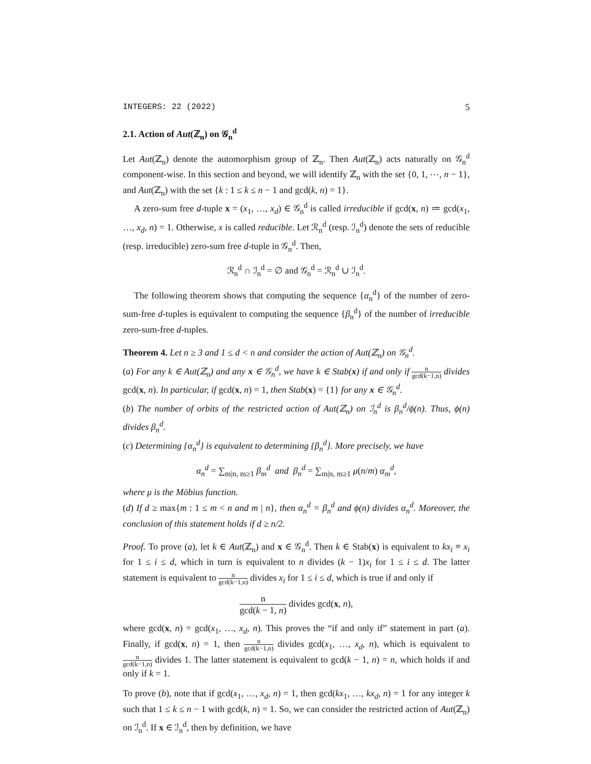INTEGERS: 22 (2022) 5
2.1. Action of Aut(ℤ<sub>n</sub>) on 𝒢<sub>n</sub><sup>d</sup>
Let Aut(ℤ<sub>n</sub>) denote the automorphism group of ℤ<sub>n</sub>. Then Aut(ℤ<sub>n</sub>) acts naturally on 𝒢<sub>n</sub><sup>d</sup> component-wise. In this section and beyond, we will identify ℤ<sub>n</sub> with the set {0, 1, ⋯, n − 1}, and Aut(ℤ<sub>n</sub>) with the set {k : 1 ≤ k ≤ n − 1 and gcd(k, n) = 1}.
A zero-sum free d-tuple x = (x<sub>1</sub>, …, x<sub>d</sub>) ∈ 𝒢<sub>n</sub><sup>d</sup> is called irreducible if gcd(x, n) ≔ gcd(x<sub>1</sub>, …, x<sub>d</sub>, n) = 1. Otherwise, x is called reducible. Let ℛ<sub>n</sub><sup>d</sup> (resp. ℐ<sub>n</sub><sup>d</sup>) denote the sets of reducible (resp. irreducible) zero-sum free d-tuple in 𝒢<sub>n</sub><sup>d</sup>. Then,
ℛ<sub>n</sub><sup>d</sup> ∩ ℐ<sub>n</sub><sup>d</sup> = ∅ and 𝒢<sub>n</sub><sup>d</sup> = ℛ<sub>n</sub><sup>d</sup> ∪ ℐ<sub>n</sub><sup>d</sup>.
The following theorem shows that computing the sequence {α<sub>n</sub><sup>d</sup>} of the number of zero-sum-free d-tuples is equivalent to computing the sequence {β<sub>n</sub><sup>d</sup>} of the number of irreducible zero-sum-free d-tuples.
Theorem 4. Let n ≥ 3 and 1 ≤ d < n and consider the action of Aut(ℤ<sub>n</sub>) on 𝒢<sub>n</sub><sup>d</sup>.
(a) For any k ∈ Aut(ℤ<sub>n</sub>) and any x ∈ 𝒢<sub>n</sub><sup>d</sup>, we have k ∈ Stab(x) if and only if n gcd(k−1,n) divides gcd(x, n). In particular, if gcd(x, n) = 1, then Stab(x) = {1} for any x ∈ 𝒢<sub>n</sub><sup>d</sup>.
(b) The number of orbits of the restricted action of Aut(ℤ<sub>n</sub>) on ℐ<sub>n</sub><sup>d</sup> is β<sub>n</sub><sup>d</sup>/ϕ(n). Thus, ϕ(n) divides β<sub>n</sub><sup>d</sup>.
(c) Determining {α<sub>n</sub><sup>d</sup>} is equivalent to determining {β<sub>n</sub><sup>d</sup>}. More precisely, we have
α<sub>n</sub><sup>d</sup> = ∑<sub>m|n, m≥1</sub> β<sub>m</sub><sup>d</sup> and β<sub>n</sub><sup>d</sup> = ∑<sub>m|n, m≥1</sub> μ(n/m) α<sub>m</sub><sup>d</sup>,
where μ is the Möbius function.
(d) If d ≥ max{m : 1 ≤ m < n and m | n}, then α<sub>n</sub><sup>d</sup> = β<sub>n</sub><sup>d</sup> and ϕ(n) divides α<sub>n</sub><sup>d</sup>. Moreover, the conclusion of this statement holds if d ≥ n/2.
Proof. To prove (a), let k ∈ Aut(ℤ<sub>n</sub>) and x ∈ 𝒢<sub>n</sub><sup>d</sup>. Then k ∈ Stab(x) is equivalent to kx<sub>i</sub> ≡ x<sub>i</sub> for 1 ≤ i ≤ d, which in turn is equivalent to n divides (k − 1)x<sub>i</sub> for 1 ≤ i ≤ d. The latter statement is equivalent to n gcd(k−1,n) divides x<sub>i</sub> for 1 ≤ i ≤ d, which is true if and only if
n gcd(k − 1, n) divides gcd(x, n),
where gcd(x, n) = gcd(x<sub>1</sub>, …, x<sub>d</sub>, n). This proves the “if and only if” statement in part (a). Finally, if gcd(x, n) = 1, then n gcd(k−1,n) divides gcd(x<sub>1</sub>, …, x<sub>d</sub>, n), which is equivalent to n gcd(k−1,n) divides 1. The latter statement is equivalent to gcd(k − 1, n) = n, which holds if and only if k = 1.
To prove (b), note that if gcd(x<sub>1</sub>, …, x<sub>d</sub>, n) = 1, then gcd(kx<sub>1</sub>, …, kx<sub>d</sub>, n) = 1 for any integer k such that 1 ≤ k ≤ n − 1 with gcd(k, n) = 1. So, we can consider the restricted action of Aut(ℤ<sub>n</sub>) on ℐ<sub>n</sub><sup>d</sup>. If x ∈ ℐ<sub>n</sub><sup>d</sup>, then by definition, we have